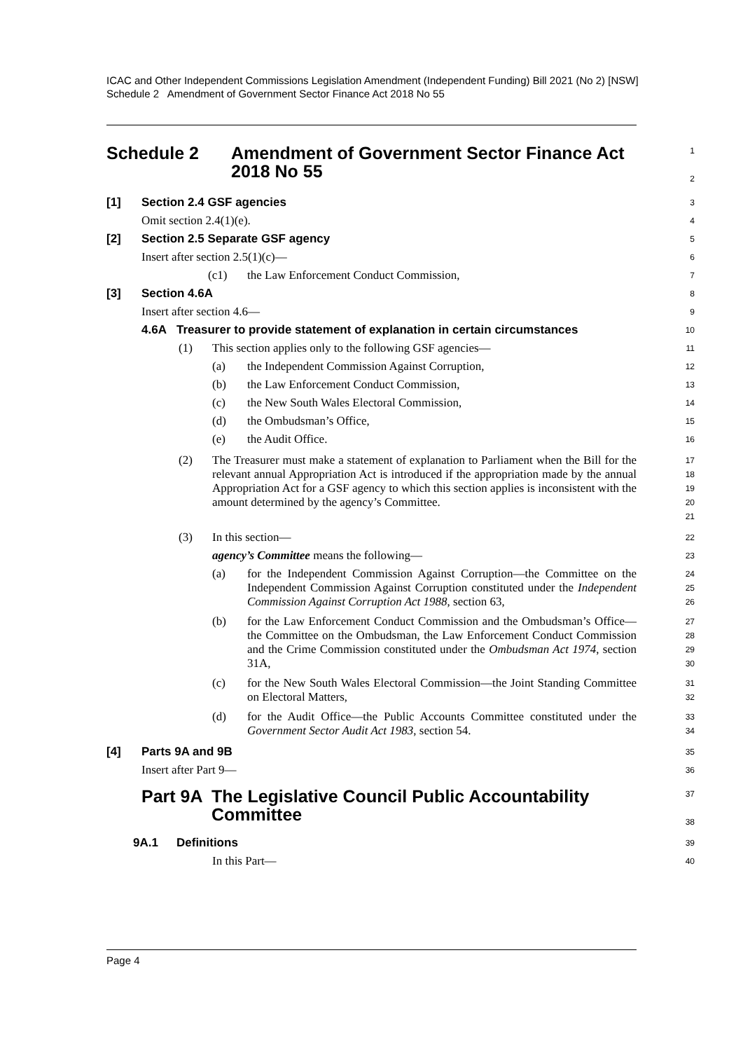ICAC and Other Independent Commissions Legislation Amendment (Independent Funding) Bill 2021 (No 2) [NSW]
Schedule 2 Amendment of Government Sector Finance Act 2018 No 55
Schedule 2 Amendment of Government Sector Finance Act
2018 No 55
1
2
[1] Section 2.4 GSF agencies
3
Omit section 2.4(1)(e).
4
[2] Section 2.5 Separate GSF agency
5
Insert after section 2.5(1)(c)—
6
(c1) the Law Enforcement Conduct Commission,
7
[3] Section 4.6A
8
Insert after section 4.6—
9
4.6A Treasurer to provide statement of explanation in certain circumstances
10
(1) This section applies only to the following GSF agencies—
11
(a) the Independent Commission Against Corruption,
12
(b) the Law Enforcement Conduct Commission,
13
(c) the New South Wales Electoral Commission,
14
(d) the Ombudsman’s Office,
15
(e) the Audit Office.
16
(2) The Treasurer must make a statement of explanation to Parliament when the Bill for the relevant annual Appropriation Act is introduced if the appropriation made by the annual Appropriation Act for a GSF agency to which this section applies is inconsistent with the amount determined by the agency’s Committee.
17
18
19
20
21
(3) In this section—
22
agency’s Committee means the following—
23
(a) for the Independent Commission Against Corruption—the Committee on the Independent Commission Against Corruption constituted under the Independent Commission Against Corruption Act 1988, section 63,
24
25
26
(b) for the Law Enforcement Conduct Commission and the Ombudsman’s Office—the Committee on the Ombudsman, the Law Enforcement Conduct Commission and the Crime Commission constituted under the Ombudsman Act 1974, section 31A,
27
28
29
30
(c) for the New South Wales Electoral Commission—the Joint Standing Committee on Electoral Matters,
31
32
(d) for the Audit Office—the Public Accounts Committee constituted under the Government Sector Audit Act 1983, section 54.
33
34
[4] Parts 9A and 9B
35
Insert after Part 9—
36
Part 9A The Legislative Council Public Accountability
Committee
37
38
9A.1 Definitions
39
In this Part—
40
Page 4